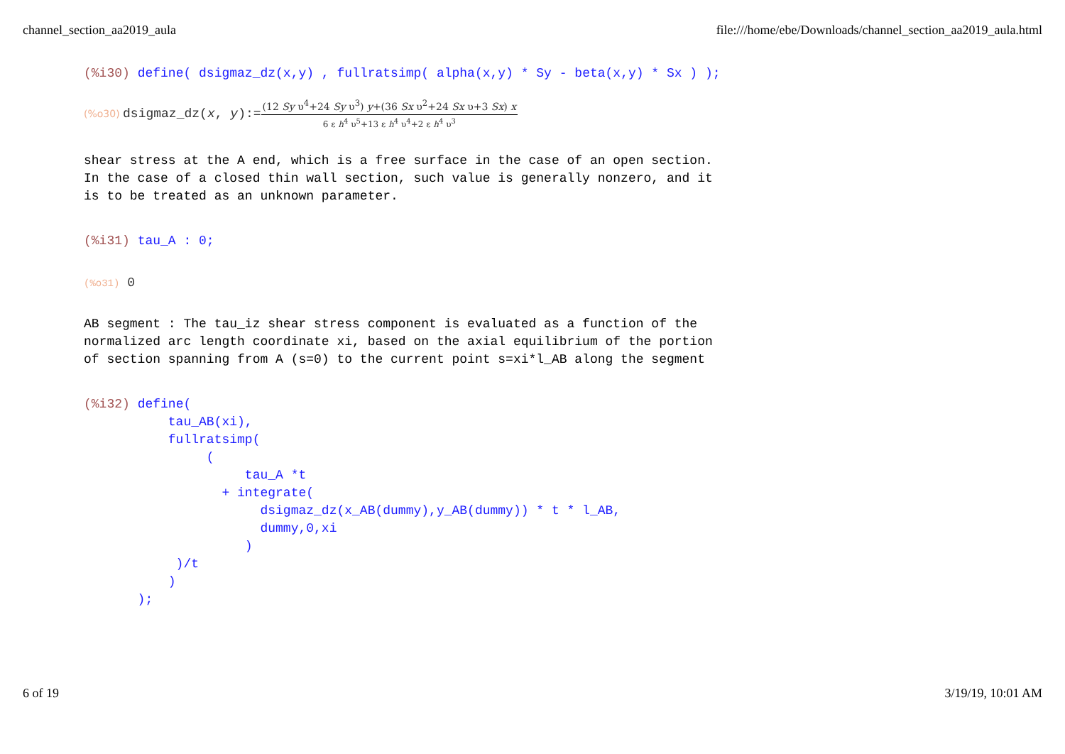channel_section_aa2019_aula file:///home/ebe/Downloads/channel_section_aa2019_aula.html
(%i30) define( dsigmaz_dz(x,y) , fullratsimp( alpha(x,y) * Sy - beta(x,y) * Sx ) );
(%o30) dsigmaz_dz(x, y):= (12 Sy υ<sup>4</sup>+24 Sy υ<sup>3</sup>) y+(36 Sx υ<sup>2</sup>+24 Sx υ+3 Sx) x 6 ε h<sup>4</sup> υ<sup>5</sup>+13 ε h<sup>4</sup> υ<sup>4</sup>+2 ε h<sup>4</sup> υ<sup>3</sup>
shear stress at the A end, which is a free surface in the case of an open section.
In the case of a closed thin wall section, such value is generally nonzero, and it
is to be treated as an unknown parameter.
(%i31) tau_A : 0;
(%o31) 0
AB segment : The tau_iz shear stress component is evaluated as a function of the
normalized arc length coordinate xi, based on the axial equilibrium of the portion
of section spanning from A (s=0) to the current point s=xi*l_AB along the segment
(%i32) define(
           tau_AB(xi),
           fullratsimp(
                (
                     tau_A *t
                  + integrate(
                       dsigmaz_dz(x_AB(dummy),y_AB(dummy)) * t * l_AB,
                       dummy,0,xi
                     )
            )/t
           )
       );
6 of 19 3/19/19, 10:01 AM